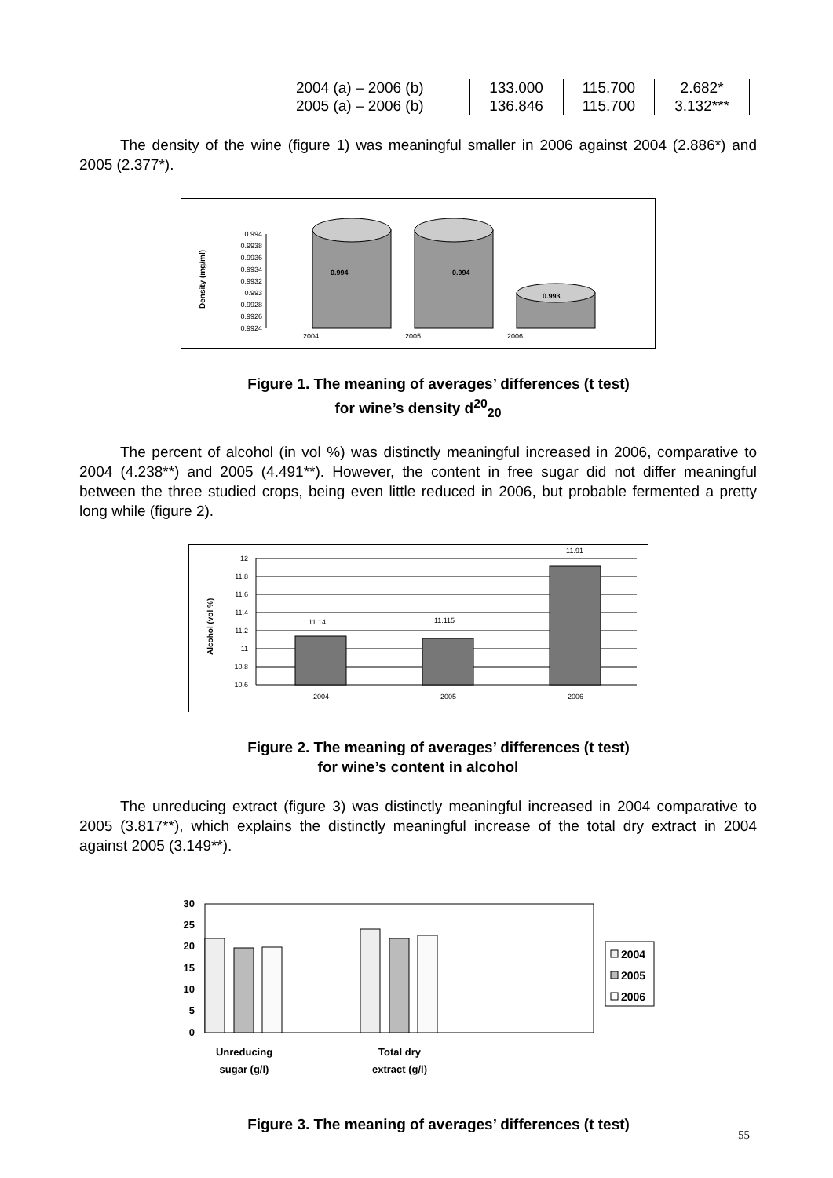| | 2004 (a) – 2006 (b) | 133.000 | 115.700 | 2.682* |
| | 2005 (a) – 2006 (b) | 136.846 | 115.700 | 3.132*** |
The density of the wine (figure 1) was meaningful smaller in 2006 against 2004 (2.886*) and 2005 (2.377*).
Density (mg/ml)
0.994
0.9938
0.9936
0.9934
0.9932
0.993
0.9928
0.9926
0.9924
0.994
0.994
0.993
2004
2005
2006
Figure 1. The meaning of averages’ differences (t test)
for wine’s density d<sup>20</sup><sub>20</sub>
The percent of alcohol (in vol %) was distinctly meaningful increased in 2006, comparative to 2004 (4.238**) and 2005 (4.491**). However, the content in free sugar did not differ meaningful between the three studied crops, being even little reduced in 2006, but probable fermented a pretty long while (figure 2).
Alcohol (vol %)
12
11.8
11.6
11.4
11.2
11
10.8
10.6
11.14
11.115
11.91
2004
2005
2006
Figure 2. The meaning of averages’ differences (t test)
for wine’s content in alcohol
The unreducing extract (figure 3) was distinctly meaningful increased in 2004 comparative to 2005 (3.817**), which explains the distinctly meaningful increase of the total dry extract in 2004 against 2005 (3.149**).
30
25
20
15
10
5
0
Unreducing
sugar (g/l)
Total dry
extract (g/l)
2004
2005
2006
Figure 3. The meaning of averages’ differences (t test)
55